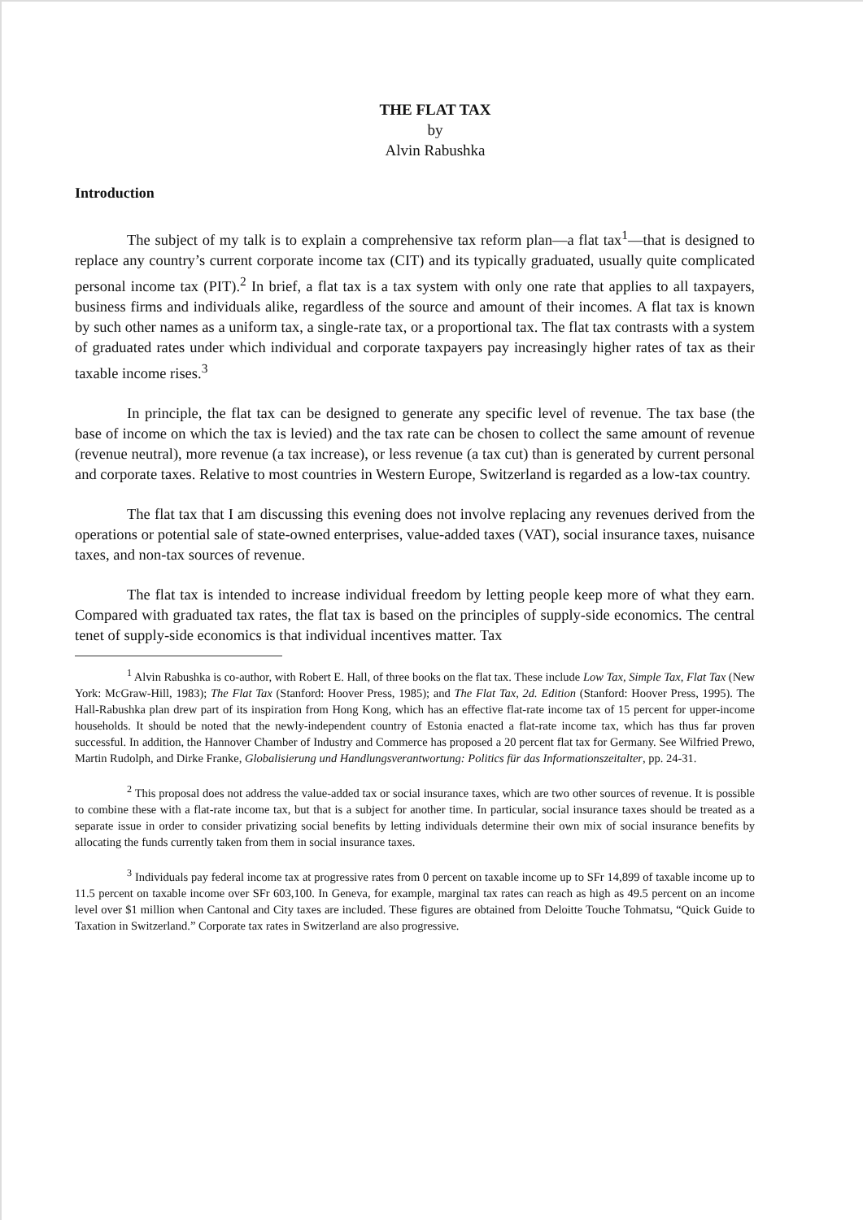THE FLAT TAX
by
Alvin Rabushka
Introduction
The subject of my talk is to explain a comprehensive tax reform plan—a flat tax<sup>1</sup>—that is designed to replace any country’s current corporate income tax (CIT) and its typically graduated, usually quite complicated personal income tax (PIT).<sup>2</sup> In brief, a flat tax is a tax system with only one rate that applies to all taxpayers, business firms and individuals alike, regardless of the source and amount of their incomes. A flat tax is known by such other names as a uniform tax, a single-rate tax, or a proportional tax. The flat tax contrasts with a system of graduated rates under which individual and corporate taxpayers pay increasingly higher rates of tax as their taxable income rises.<sup>3</sup>
In principle, the flat tax can be designed to generate any specific level of revenue. The tax base (the base of income on which the tax is levied) and the tax rate can be chosen to collect the same amount of revenue (revenue neutral), more revenue (a tax increase), or less revenue (a tax cut) than is generated by current personal and corporate taxes. Relative to most countries in Western Europe, Switzerland is regarded as a low-tax country.
The flat tax that I am discussing this evening does not involve replacing any revenues derived from the operations or potential sale of state-owned enterprises, value-added taxes (VAT), social insurance taxes, nuisance taxes, and non-tax sources of revenue.
The flat tax is intended to increase individual freedom by letting people keep more of what they earn. Compared with graduated tax rates, the flat tax is based on the principles of supply-side economics. The central tenet of supply-side economics is that individual incentives matter. Tax
<sup>1</sup> Alvin Rabushka is co-author, with Robert E. Hall, of three books on the flat tax. These include Low Tax, Simple Tax, Flat Tax (New York: McGraw-Hill, 1983); The Flat Tax (Stanford: Hoover Press, 1985); and The Flat Tax, 2d. Edition (Stanford: Hoover Press, 1995). The Hall-Rabushka plan drew part of its inspiration from Hong Kong, which has an effective flat-rate income tax of 15 percent for upper-income households. It should be noted that the newly-independent country of Estonia enacted a flat-rate income tax, which has thus far proven successful. In addition, the Hannover Chamber of Industry and Commerce has proposed a 20 percent flat tax for Germany. See Wilfried Prewo, Martin Rudolph, and Dirke Franke, Globalisierung und Handlungsverantwortung: Politics für das Informationszeitalter, pp. 24-31.
<sup>2</sup> This proposal does not address the value-added tax or social insurance taxes, which are two other sources of revenue. It is possible to combine these with a flat-rate income tax, but that is a subject for another time. In particular, social insurance taxes should be treated as a separate issue in order to consider privatizing social benefits by letting individuals determine their own mix of social insurance benefits by allocating the funds currently taken from them in social insurance taxes.
<sup>3</sup> Individuals pay federal income tax at progressive rates from 0 percent on taxable income up to SFr 14,899 of taxable income up to 11.5 percent on taxable income over SFr 603,100. In Geneva, for example, marginal tax rates can reach as high as 49.5 percent on an income level over $1 million when Cantonal and City taxes are included. These figures are obtained from Deloitte Touche Tohmatsu, “Quick Guide to Taxation in Switzerland.” Corporate tax rates in Switzerland are also progressive.